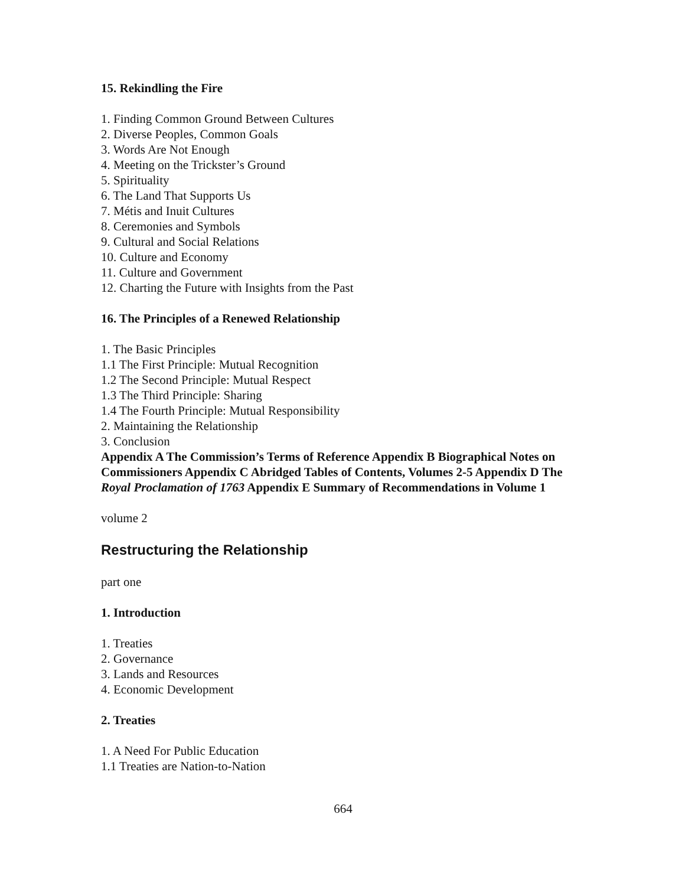15. Rekindling the Fire
1. Finding Common Ground Between Cultures
2. Diverse Peoples, Common Goals
3. Words Are Not Enough
4. Meeting on the Trickster’s Ground
5. Spirituality
6. The Land That Supports Us
7. Métis and Inuit Cultures
8. Ceremonies and Symbols
9. Cultural and Social Relations
10. Culture and Economy
11. Culture and Government
12. Charting the Future with Insights from the Past
16. The Principles of a Renewed Relationship
1. The Basic Principles
1.1 The First Principle: Mutual Recognition
1.2 The Second Principle: Mutual Respect
1.3 The Third Principle: Sharing
1.4 The Fourth Principle: Mutual Responsibility
2. Maintaining the Relationship
3. Conclusion
Appendix A The Commission’s Terms of Reference Appendix B Biographical Notes on Commissioners Appendix C Abridged Tables of Contents, Volumes 2-5 Appendix D The Royal Proclamation of 1763 Appendix E Summary of Recommendations in Volume 1
volume 2
Restructuring the Relationship
part one
1. Introduction
1. Treaties
2. Governance
3. Lands and Resources
4. Economic Development
2. Treaties
1. A Need For Public Education
1.1 Treaties are Nation-to-Nation
664